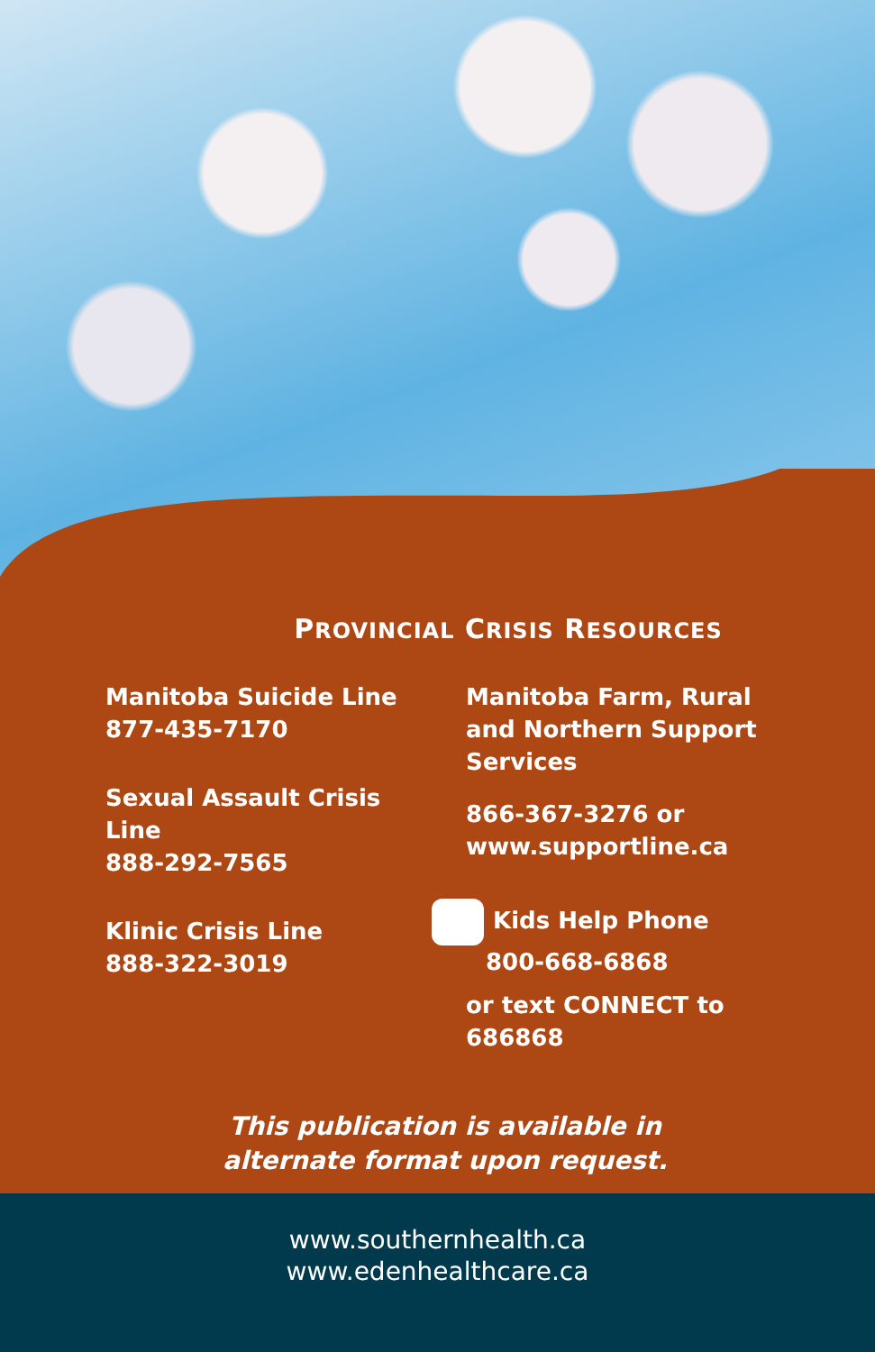PROVINCIAL CRISIS RESOURCES
Manitoba Suicide Line
877-435-7170
Sexual Assault Crisis Line
888-292-7565
Klinic Crisis Line
888-322-3019
Manitoba Farm, Rural and Northern Support Services
866-367-3276 or www.supportline.ca
Kids Help Phone
800-668-6868
or text CONNECT to 686868
This publication is available in alternate format upon request.
www.southernhealth.ca
www.edenhealthcare.ca